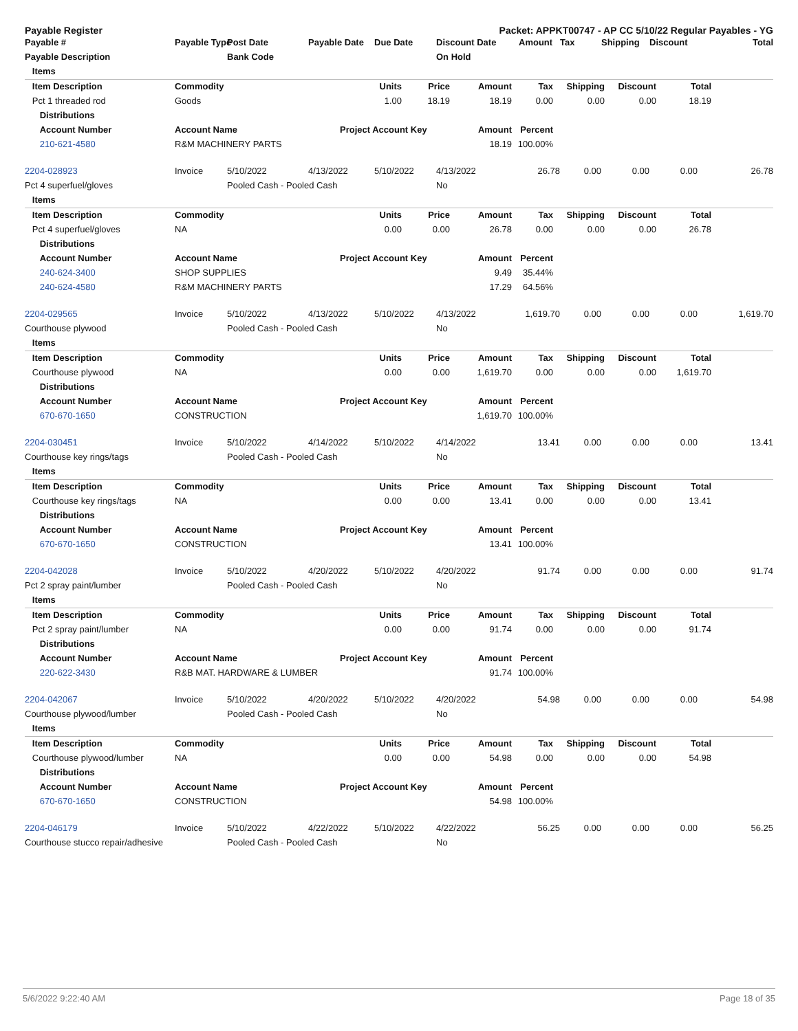Payable Register Packet: APPKT00747 - AP CC 5/10/22 Regular Payables - YG
| Payable # | Payable Type | Post Date | Payable Date | Due Date | Discount Date | Amount | Tax | Shipping | Discount | Total |
| --- | --- | --- | --- | --- | --- | --- | --- | --- | --- | --- |
| Payable Description | | Bank Code | | | On Hold | | | | | |
| Items | | | | | | | | | |
| --- | --- | --- | --- | --- | --- | --- | --- | --- | --- |
| Item Description | Commodity | Units | Price | Amount | Tax | Shipping | Discount | Total | |
| Pct 1 threaded rod | Goods | 1.00 | 18.19 | 18.19 | 0.00 | 0.00 | 0.00 | 18.19 | |
| Distributions | | | | | | | | | |
| Account Number | Account Name | Project Account Key | | Amount | Percent | | | | |
| 210-621-4580 | R&M MACHINERY PARTS | | | 18.19 | 100.00% | | | | |
| 2204-028923 | Invoice | 5/10/2022 | 4/13/2022 | 5/10/2022 | 4/13/2022 | 26.78 | 0.00 | 0.00 | 0.00 | 26.78 |
| Pct 4 superfuel/gloves | | Pooled Cash - Pooled Cash | | | No | | | | | |
| Items | | | | | | | | | |
| --- | --- | --- | --- | --- | --- | --- | --- | --- | --- |
| Item Description | Commodity | Units | Price | Amount | Tax | Shipping | Discount | Total | |
| Pct 4 superfuel/gloves | NA | 0.00 | 0.00 | 26.78 | 0.00 | 0.00 | 0.00 | 26.78 | |
| Distributions | | | | | | | | | |
| Account Number | Account Name | Project Account Key | | Amount | Percent | | | | |
| 240-624-3400 | SHOP SUPPLIES | | | 9.49 | 35.44% | | | | |
| 240-624-4580 | R&M MACHINERY PARTS | | | 17.29 | 64.56% | | | | |
| 2204-029565 | Invoice | 5/10/2022 | 4/13/2022 | 5/10/2022 | 4/13/2022 | 1,619.70 | 0.00 | 0.00 | 0.00 | 1,619.70 |
| Courthouse plywood | | Pooled Cash - Pooled Cash | | | No | | | | | |
| Items | | | | | | | | | |
| --- | --- | --- | --- | --- | --- | --- | --- | --- | --- |
| Item Description | Commodity | Units | Price | Amount | Tax | Shipping | Discount | Total | |
| Courthouse plywood | NA | 0.00 | 0.00 | 1,619.70 | 0.00 | 0.00 | 0.00 | 1,619.70 | |
| Distributions | | | | | | | | | |
| Account Number | Account Name | Project Account Key | | Amount | Percent | | | | |
| 670-670-1650 | CONSTRUCTION | | | 1,619.70 | 100.00% | | | | |
| 2204-030451 | Invoice | 5/10/2022 | 4/14/2022 | 5/10/2022 | 4/14/2022 | 13.41 | 0.00 | 0.00 | 0.00 | 13.41 |
| Courthouse key rings/tags | | Pooled Cash - Pooled Cash | | | No | | | | | |
| Items | | | | | | | | | |
| --- | --- | --- | --- | --- | --- | --- | --- | --- | --- |
| Item Description | Commodity | Units | Price | Amount | Tax | Shipping | Discount | Total | |
| Courthouse key rings/tags | NA | 0.00 | 0.00 | 13.41 | 0.00 | 0.00 | 0.00 | 13.41 | |
| Distributions | | | | | | | | | |
| Account Number | Account Name | Project Account Key | | Amount | Percent | | | | |
| 670-670-1650 | CONSTRUCTION | | | 13.41 | 100.00% | | | | |
| 2204-042028 | Invoice | 5/10/2022 | 4/20/2022 | 5/10/2022 | 4/20/2022 | 91.74 | 0.00 | 0.00 | 0.00 | 91.74 |
| Pct 2 spray paint/lumber | | Pooled Cash - Pooled Cash | | | No | | | | | |
| Items | | | | | | | | | |
| --- | --- | --- | --- | --- | --- | --- | --- | --- | --- |
| Item Description | Commodity | Units | Price | Amount | Tax | Shipping | Discount | Total | |
| Pct 2 spray paint/lumber | NA | 0.00 | 0.00 | 91.74 | 0.00 | 0.00 | 0.00 | 91.74 | |
| Distributions | | | | | | | | | |
| Account Number | Account Name | Project Account Key | | Amount | Percent | | | | |
| 220-622-3430 | R&B MAT. HARDWARE & LUMBER | | | 91.74 | 100.00% | | | | |
| 2204-042067 | Invoice | 5/10/2022 | 4/20/2022 | 5/10/2022 | 4/20/2022 | 54.98 | 0.00 | 0.00 | 0.00 | 54.98 |
| Courthouse plywood/lumber | | Pooled Cash - Pooled Cash | | | No | | | | | |
| Items | | | | | | | | | |
| --- | --- | --- | --- | --- | --- | --- | --- | --- | --- |
| Item Description | Commodity | Units | Price | Amount | Tax | Shipping | Discount | Total | |
| Courthouse plywood/lumber | NA | 0.00 | 0.00 | 54.98 | 0.00 | 0.00 | 0.00 | 54.98 | |
| Distributions | | | | | | | | | |
| Account Number | Account Name | Project Account Key | | Amount | Percent | | | | |
| 670-670-1650 | CONSTRUCTION | | | 54.98 | 100.00% | | | | |
| 2204-046179 | Invoice | 5/10/2022 | 4/22/2022 | 5/10/2022 | 4/22/2022 | 56.25 | 0.00 | 0.00 | 0.00 | 56.25 |
| Courthouse stucco repair/adhesive | | Pooled Cash - Pooled Cash | | | No | | | | | |
5/6/2022 9:22:40 AM Page 18 of 35